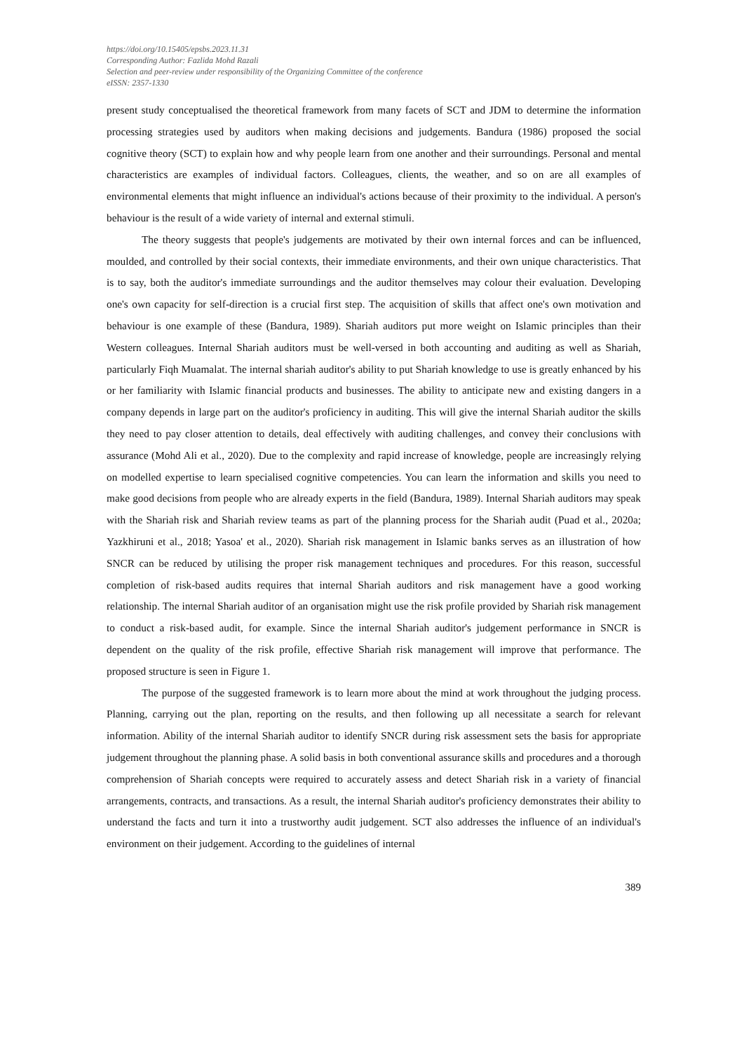https://doi.org/10.15405/epsbs.2023.11.31
Corresponding Author: Fazlida Mohd Razali
Selection and peer-review under responsibility of the Organizing Committee of the conference
eISSN: 2357-1330
present study conceptualised the theoretical framework from many facets of SCT and JDM to determine the information processing strategies used by auditors when making decisions and judgements. Bandura (1986) proposed the social cognitive theory (SCT) to explain how and why people learn from one another and their surroundings. Personal and mental characteristics are examples of individual factors. Colleagues, clients, the weather, and so on are all examples of environmental elements that might influence an individual's actions because of their proximity to the individual. A person's behaviour is the result of a wide variety of internal and external stimuli.
The theory suggests that people's judgements are motivated by their own internal forces and can be influenced, moulded, and controlled by their social contexts, their immediate environments, and their own unique characteristics. That is to say, both the auditor's immediate surroundings and the auditor themselves may colour their evaluation. Developing one's own capacity for self-direction is a crucial first step. The acquisition of skills that affect one's own motivation and behaviour is one example of these (Bandura, 1989). Shariah auditors put more weight on Islamic principles than their Western colleagues. Internal Shariah auditors must be well-versed in both accounting and auditing as well as Shariah, particularly Fiqh Muamalat. The internal shariah auditor's ability to put Shariah knowledge to use is greatly enhanced by his or her familiarity with Islamic financial products and businesses. The ability to anticipate new and existing dangers in a company depends in large part on the auditor's proficiency in auditing. This will give the internal Shariah auditor the skills they need to pay closer attention to details, deal effectively with auditing challenges, and convey their conclusions with assurance (Mohd Ali et al., 2020). Due to the complexity and rapid increase of knowledge, people are increasingly relying on modelled expertise to learn specialised cognitive competencies. You can learn the information and skills you need to make good decisions from people who are already experts in the field (Bandura, 1989). Internal Shariah auditors may speak with the Shariah risk and Shariah review teams as part of the planning process for the Shariah audit (Puad et al., 2020a; Yazkhiruni et al., 2018; Yasoa' et al., 2020). Shariah risk management in Islamic banks serves as an illustration of how SNCR can be reduced by utilising the proper risk management techniques and procedures. For this reason, successful completion of risk-based audits requires that internal Shariah auditors and risk management have a good working relationship. The internal Shariah auditor of an organisation might use the risk profile provided by Shariah risk management to conduct a risk-based audit, for example. Since the internal Shariah auditor's judgement performance in SNCR is dependent on the quality of the risk profile, effective Shariah risk management will improve that performance. The proposed structure is seen in Figure 1.
The purpose of the suggested framework is to learn more about the mind at work throughout the judging process. Planning, carrying out the plan, reporting on the results, and then following up all necessitate a search for relevant information. Ability of the internal Shariah auditor to identify SNCR during risk assessment sets the basis for appropriate judgement throughout the planning phase. A solid basis in both conventional assurance skills and procedures and a thorough comprehension of Shariah concepts were required to accurately assess and detect Shariah risk in a variety of financial arrangements, contracts, and transactions. As a result, the internal Shariah auditor's proficiency demonstrates their ability to understand the facts and turn it into a trustworthy audit judgement. SCT also addresses the influence of an individual's environment on their judgement. According to the guidelines of internal
389